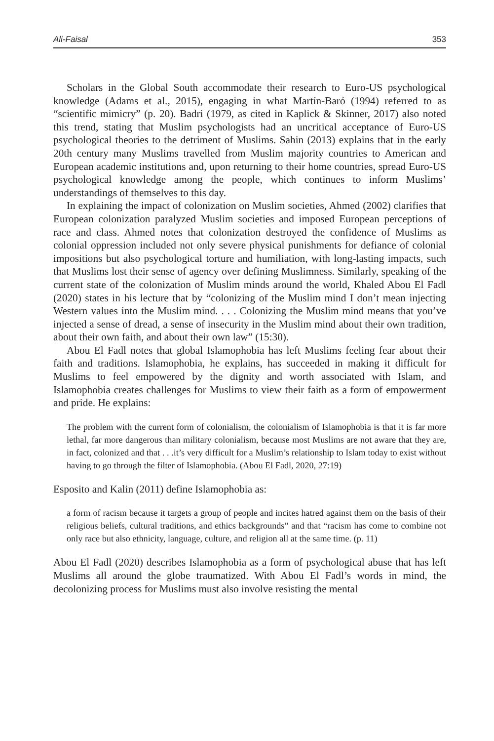Ali-Faisal 353
Scholars in the Global South accommodate their research to Euro-US psychological knowledge (Adams et al., 2015), engaging in what Martín-Baró (1994) referred to as “scientific mimicry” (p. 20). Badri (1979, as cited in Kaplick & Skinner, 2017) also noted this trend, stating that Muslim psychologists had an uncritical acceptance of Euro-US psychological theories to the detriment of Muslims. Sahin (2013) explains that in the early 20th century many Muslims travelled from Muslim majority countries to American and European academic institutions and, upon returning to their home countries, spread Euro-US psychological knowledge among the people, which continues to inform Muslims’ understandings of themselves to this day.
In explaining the impact of colonization on Muslim societies, Ahmed (2002) clarifies that European colonization paralyzed Muslim societies and imposed European perceptions of race and class. Ahmed notes that colonization destroyed the confidence of Muslims as colonial oppression included not only severe physical punishments for defiance of colonial impositions but also psychological torture and humiliation, with long-lasting impacts, such that Muslims lost their sense of agency over defining Muslimness. Similarly, speaking of the current state of the colonization of Muslim minds around the world, Khaled Abou El Fadl (2020) states in his lecture that by “colonizing of the Muslim mind I don’t mean injecting Western values into the Muslim mind. . . . Colonizing the Muslim mind means that you’ve injected a sense of dread, a sense of insecurity in the Muslim mind about their own tradition, about their own faith, and about their own law” (15:30).
Abou El Fadl notes that global Islamophobia has left Muslims feeling fear about their faith and traditions. Islamophobia, he explains, has succeeded in making it difficult for Muslims to feel empowered by the dignity and worth associated with Islam, and Islamophobia creates challenges for Muslims to view their faith as a form of empowerment and pride. He explains:
The problem with the current form of colonialism, the colonialism of Islamophobia is that it is far more lethal, far more dangerous than military colonialism, because most Muslims are not aware that they are, in fact, colonized and that . . .it’s very difficult for a Muslim’s relationship to Islam today to exist without having to go through the filter of Islamophobia. (Abou El Fadl, 2020, 27:19)
Esposito and Kalin (2011) define Islamophobia as:
a form of racism because it targets a group of people and incites hatred against them on the basis of their religious beliefs, cultural traditions, and ethics backgrounds” and that “racism has come to combine not only race but also ethnicity, language, culture, and religion all at the same time. (p. 11)
Abou El Fadl (2020) describes Islamophobia as a form of psychological abuse that has left Muslims all around the globe traumatized. With Abou El Fadl’s words in mind, the decolonizing process for Muslims must also involve resisting the mental